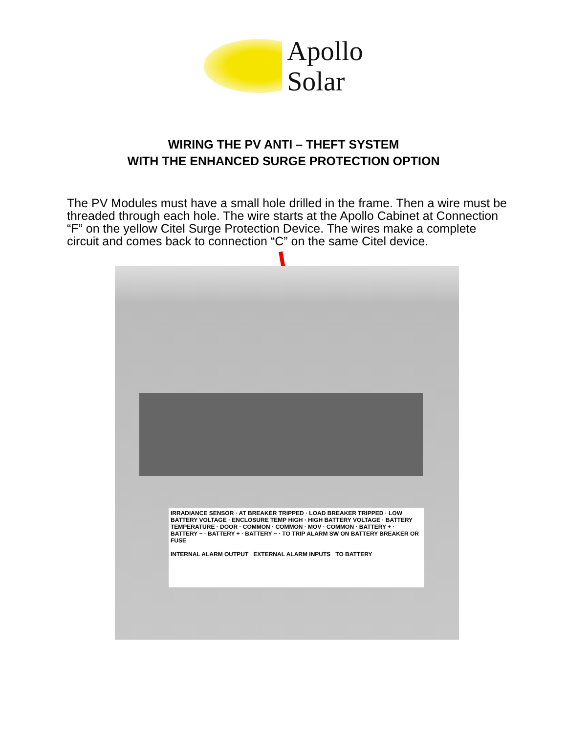Apollo
Solar
WIRING THE PV ANTI – THEFT SYSTEM
WITH THE ENHANCED SURGE PROTECTION OPTION
The PV Modules must have a small hole drilled in the frame. Then a wire must be threaded through each hole. The wire starts at the Apollo Cabinet at Connection “F” on the yellow Citel Surge Protection Device. The wires make a complete circuit and comes back to connection “C” on the same Citel device.
IRRADIANCE SENSOR · AT BREAKER TRIPPED · LOAD BREAKER TRIPPED · LOW BATTERY VOLTAGE · ENCLOSURE TEMP HIGH · HIGH BATTERY VOLTAGE · BATTERY TEMPERATURE · DOOR · COMMON · COMMON · MOV · COMMON · BATTERY + · BATTERY − · BATTERY + · BATTERY − · TO TRIP ALARM SW ON BATTERY BREAKER OR FUSE
INTERNAL ALARM OUTPUT EXTERNAL ALARM INPUTS TO BATTERY